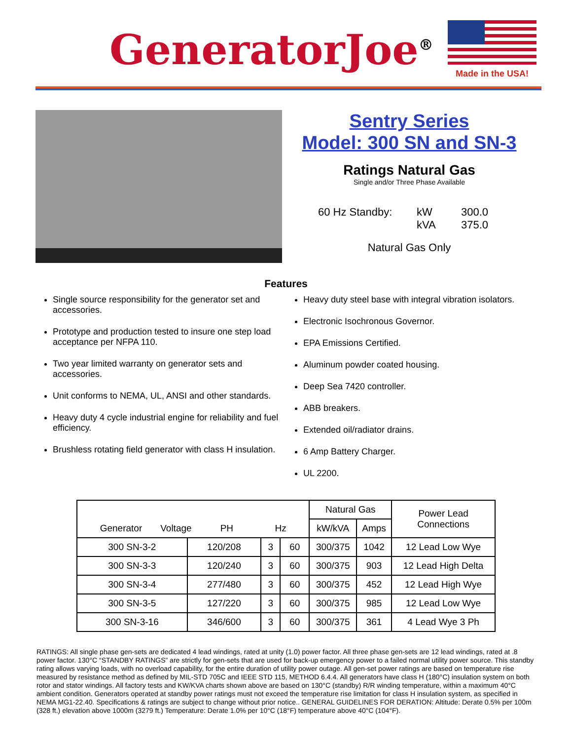GeneratorJoe<sup>®</sup>
Made in the USA!
Sentry Series
Model: 300 SN and SN-3
Ratings Natural Gas
Single and/or Three Phase Available
60 Hz Standby: kW 300.0 kVA 375.0
Natural Gas Only
Features
Single source responsibility for the generator set and accessories.
Prototype and production tested to insure one step load acceptance per NFPA 110.
Two year limited warranty on generator sets and accessories.
Unit conforms to NEMA, UL, ANSI and other standards.
Heavy duty 4 cycle industrial engine for reliability and fuel efficiency.
Brushless rotating field generator with class H insulation.
Heavy duty steel base with integral vibration isolators.
Electronic Isochronous Governor.
EPA Emissions Certified.
Aluminum powder coated housing.
Deep Sea 7420 controller.
ABB breakers.
Extended oil/radiator drains.
6 Amp Battery Charger.
UL 2200.
| Generator Voltage PH Hz | | | | Natural Gas | | Power Lead Connections |
| --- | --- | --- | --- | --- | --- | --- |
| | | | | kW/kVA | Amps | |
| 300 SN-3-2 | 120/208 | 3 | 60 | 300/375 | 1042 | 12 Lead Low Wye |
| 300 SN-3-3 | 120/240 | 3 | 60 | 300/375 | 903 | 12 Lead High Delta |
| 300 SN-3-4 | 277/480 | 3 | 60 | 300/375 | 452 | 12 Lead High Wye |
| 300 SN-3-5 | 127/220 | 3 | 60 | 300/375 | 985 | 12 Lead Low Wye |
| 300 SN-3-16 | 346/600 | 3 | 60 | 300/375 | 361 | 4 Lead Wye 3 Ph |
RATINGS: All single phase gen-sets are dedicated 4 lead windings, rated at unity (1.0) power factor. All three phase gen-sets are 12 lead windings, rated at .8 power factor. 130°C “STANDBY RATINGS” are strictly for gen-sets that are used for back-up emergency power to a failed normal utility power source. This standby rating allows varying loads, with no overload capability, for the entire duration of utility power outage. All gen-set power ratings are based on temperature rise measured by resistance method as defined by MIL-STD 705C and IEEE STD 115, METHOD 6.4.4. All generators have class H (180°C) insulation system on both rotor and stator windings. All factory tests and KW/KVA charts shown above are based on 130°C (standby) R/R winding temperature, within a maximum 40°C ambient condition. Generators operated at standby power ratings must not exceed the temperature rise limitation for class H insulation system, as specified in NEMA MG1-22.40. Specifications & ratings are subject to change without prior notice.. GENERAL GUIDELINES FOR DERATION: Altitude: Derate 0.5% per 100m (328 ft.) elevation above 1000m (3279 ft.) Temperature: Derate 1.0% per 10°C (18°F) temperature above 40°C (104°F).